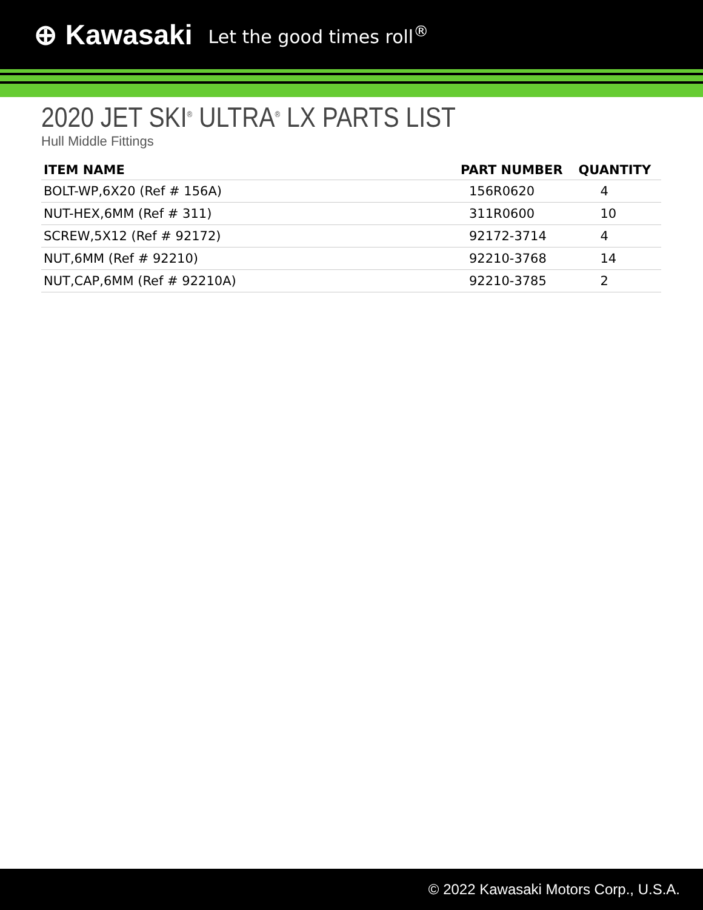⊕ Kawasaki Let the good times roll<sup>®</sup>
2020 JET SKI<sup>®</sup> ULTRA<sup>®</sup> LX PARTS LIST
Hull Middle Fittings
| ITEM NAME | PART NUMBER | QUANTITY |
| --- | --- | --- |
| BOLT-WP,6X20 (Ref # 156A) | 156R0620 | 4 |
| NUT-HEX,6MM (Ref # 311) | 311R0600 | 10 |
| SCREW,5X12 (Ref # 92172) | 92172-3714 | 4 |
| NUT,6MM (Ref # 92210) | 92210-3768 | 14 |
| NUT,CAP,6MM (Ref # 92210A) | 92210-3785 | 2 |
© 2022 Kawasaki Motors Corp., U.S.A.